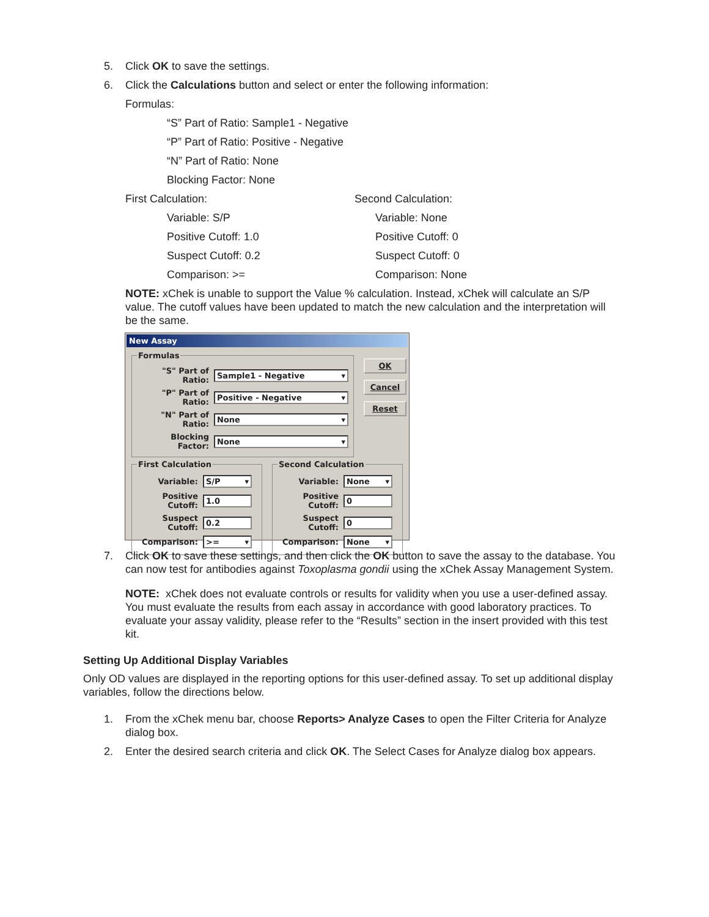5. Click OK to save the settings.
6. Click the Calculations button and select or enter the following information:
Formulas:
“S” Part of Ratio: Sample1 - Negative
“P” Part of Ratio: Positive - Negative
“N” Part of Ratio: None
Blocking Factor: None
First Calculation:
Variable: S/P
Positive Cutoff: 1.0
Suspect Cutoff: 0.2
Comparison: >=
Second Calculation:
Variable: None
Positive Cutoff: 0
Suspect Cutoff: 0
Comparison: None
NOTE: xChek is unable to support the Value % calculation. Instead, xChek will calculate an S/P value. The cutoff values have been updated to match the new calculation and the interpretation will be the same.
New Assay
Formulas
"S" Part of Ratio: Sample1 - Negative ▾
"P" Part of Ratio: Positive - Negative ▾
"N" Part of Ratio: None ▾
Blocking Factor: None ▾
OK
Cancel
Reset
First Calculation
Variable: S/P ▾
Positive Cutoff: 1.0
Suspect Cutoff: 0.2
Comparison: >= ▾
Second Calculation
Variable: None ▾
Positive Cutoff: 0
Suspect Cutoff: 0
Comparison: None ▾
7. Click OK to save these settings, and then click the OK button to save the assay to the database. You can now test for antibodies against Toxoplasma gondii using the xChek Assay Management System.
NOTE: xChek does not evaluate controls or results for validity when you use a user-defined assay. You must evaluate the results from each assay in accordance with good laboratory practices. To evaluate your assay validity, please refer to the “Results” section in the insert provided with this test kit.
Setting Up Additional Display Variables
Only OD values are displayed in the reporting options for this user-defined assay. To set up additional display variables, follow the directions below.
1. From the xChek menu bar, choose Reports> Analyze Cases to open the Filter Criteria for Analyze dialog box.
2. Enter the desired search criteria and click OK. The Select Cases for Analyze dialog box appears.